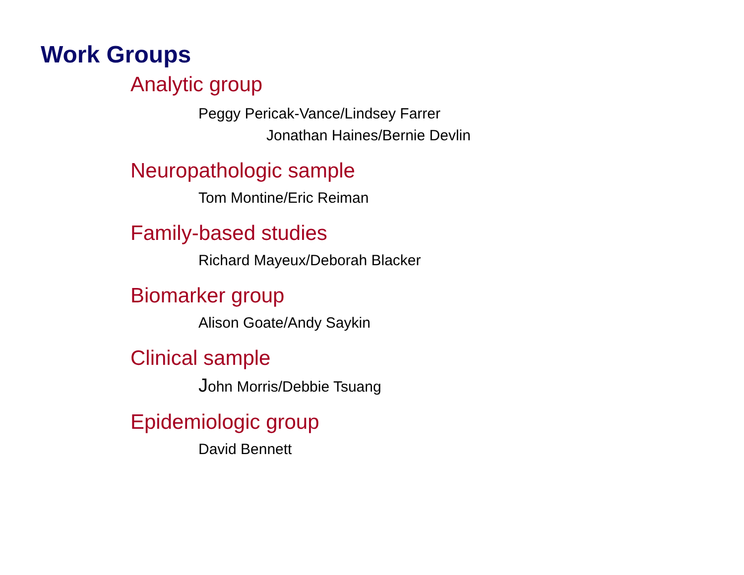Work Groups
Analytic group
Peggy Pericak-Vance/Lindsey Farrer
Jonathan Haines/Bernie Devlin
Neuropathologic sample
Tom Montine/Eric Reiman
Family-based studies
Richard Mayeux/Deborah Blacker
Biomarker group
Alison Goate/Andy Saykin
Clinical sample
John Morris/Debbie Tsuang
Epidemiologic group
David Bennett